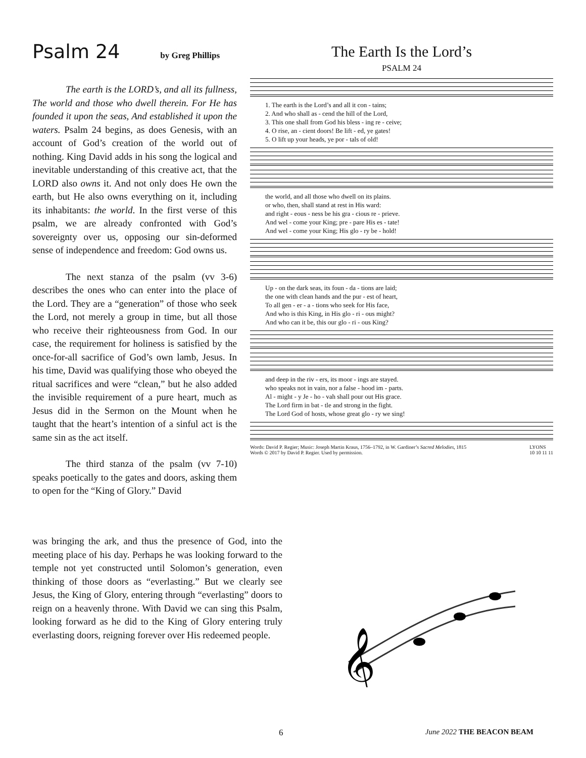Psalm 24
by Greg Phillips
The earth is the LORD’s, and all its fullness, The world and those who dwell therein. For He has founded it upon the seas, And established it upon the waters. Psalm 24 begins, as does Genesis, with an account of God’s creation of the world out of nothing. King David adds in his song the logical and inevitable understanding of this creative act, that the LORD also owns it. And not only does He own the earth, but He also owns everything on it, including its inhabitants: the world. In the first verse of this psalm, we are already confronted with God’s sovereignty over us, opposing our sin-deformed sense of independence and freedom: God owns us.
The next stanza of the psalm (vv 3-6) describes the ones who can enter into the place of the Lord. They are a “generation” of those who seek the Lord, not merely a group in time, but all those who receive their righteousness from God. In our case, the requirement for holiness is satisfied by the once-for-all sacrifice of God’s own lamb, Jesus. In his time, David was qualifying those who obeyed the ritual sacrifices and were “clean,” but he also added the invisible requirement of a pure heart, much as Jesus did in the Sermon on the Mount when he taught that the heart’s intention of a sinful act is the same sin as the act itself.
The third stanza of the psalm (vv 7-10) speaks poetically to the gates and doors, asking them to open for the “King of Glory.” David
was bringing the ark, and thus the presence of God, into the meeting place of his day. Perhaps he was looking forward to the temple not yet constructed until Solomon’s generation, even thinking of those doors as “everlasting.” But we clearly see Jesus, the King of Glory, entering through “everlasting” doors to reign on a heavenly throne. With David we can sing this Psalm, looking forward as he did to the King of Glory entering truly everlasting doors, reigning forever over His redeemed people.
The Earth Is the Lord’s
PSALM 24
1. The earth is the Lord’s and all it con - tains;
2. And who shall as - cend the hill of the Lord,
3. This one shall from God his bless - ing re - ceive;
4. O rise, an - cient doors! Be lift - ed, ye gates!
5. O lift up your heads, ye por - tals of old!
the world, and all those who dwell on its plains.
or who, then, shall stand at rest in His ward:
and right - eous - ness be his gra - cious re - prieve.
And wel - come your King; pre - pare His es - tate!
And wel - come your King; His glo - ry be - hold!
Up - on the dark seas, its foun - da - tions are laid;
the one with clean hands and the pur - est of heart,
To all gen - er - a - tions who seek for His face,
And who is this King, in His glo - ri - ous might?
And who can it be, this our glo - ri - ous King?
and deep in the riv - ers, its moor - ings are stayed.
who speaks not in vain, nor a false - hood im - parts.
Al - might - y Je - ho - vah shall pour out His grace.
The Lord firm in bat - tle and strong in the fight.
The Lord God of hosts, whose great glo - ry we sing!
Words: David P. Regier; Music: Joseph Martin Kraus, 1756–1792, in W. Gardiner’s Sacred Melodies, 1815
Words © 2017 by David P. Regier. Used by permission. LYONS
10 10 11 11
𝄞
6 June 2022 THE BEACON BEAM